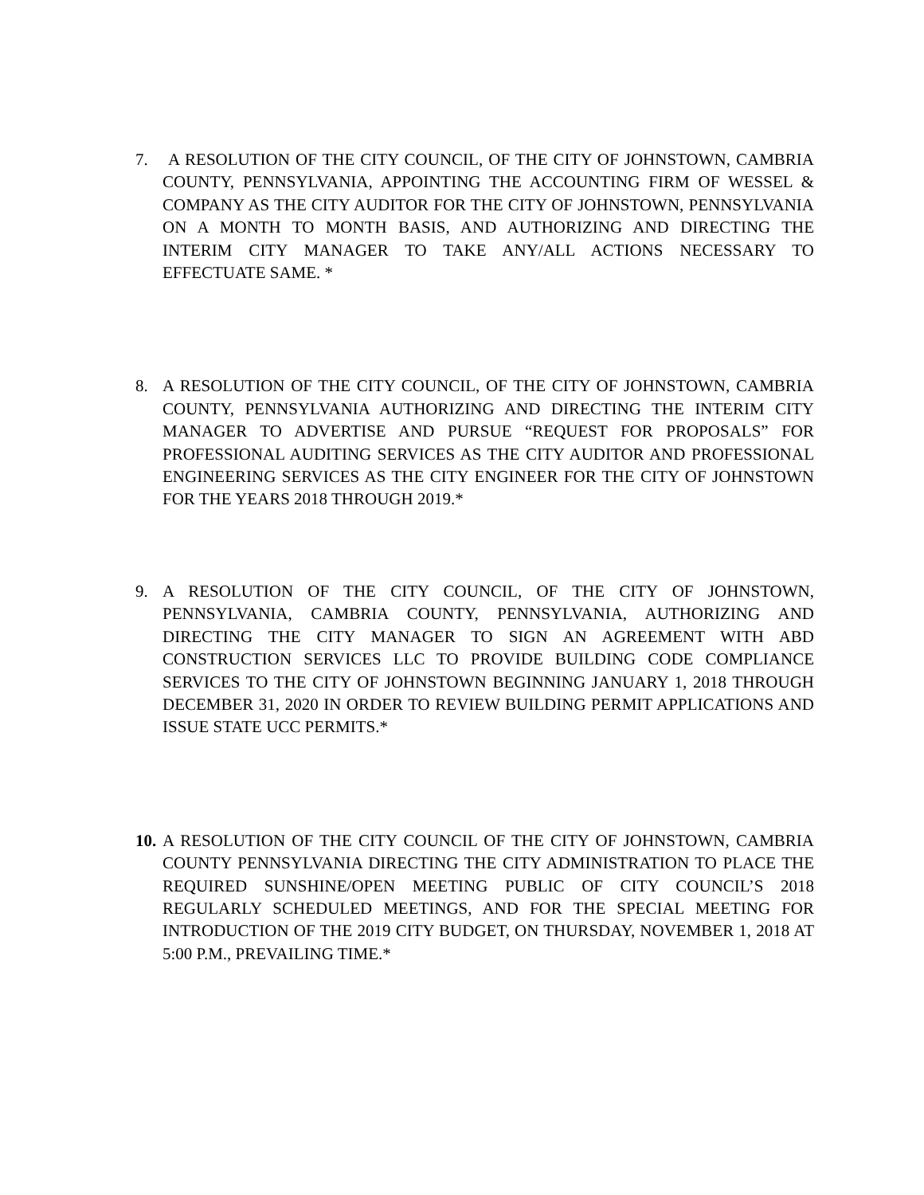7. A RESOLUTION OF THE CITY COUNCIL, OF THE CITY OF JOHNSTOWN, CAMBRIA COUNTY, PENNSYLVANIA, APPOINTING THE ACCOUNTING FIRM OF WESSEL & COMPANY AS THE CITY AUDITOR FOR THE CITY OF JOHNSTOWN, PENNSYLVANIA ON A MONTH TO MONTH BASIS, AND AUTHORIZING AND DIRECTING THE INTERIM CITY MANAGER TO TAKE ANY/ALL ACTIONS NECESSARY TO EFFECTUATE SAME. *
8. A RESOLUTION OF THE CITY COUNCIL, OF THE CITY OF JOHNSTOWN, CAMBRIA COUNTY, PENNSYLVANIA AUTHORIZING AND DIRECTING THE INTERIM CITY MANAGER TO ADVERTISE AND PURSUE “REQUEST FOR PROPOSALS” FOR PROFESSIONAL AUDITING SERVICES AS THE CITY AUDITOR AND PROFESSIONAL ENGINEERING SERVICES AS THE CITY ENGINEER FOR THE CITY OF JOHNSTOWN FOR THE YEARS 2018 THROUGH 2019.*
9. A RESOLUTION OF THE CITY COUNCIL, OF THE CITY OF JOHNSTOWN, PENNSYLVANIA, CAMBRIA COUNTY, PENNSYLVANIA, AUTHORIZING AND DIRECTING THE CITY MANAGER TO SIGN AN AGREEMENT WITH ABD CONSTRUCTION SERVICES LLC TO PROVIDE BUILDING CODE COMPLIANCE SERVICES TO THE CITY OF JOHNSTOWN BEGINNING JANUARY 1, 2018 THROUGH DECEMBER 31, 2020 IN ORDER TO REVIEW BUILDING PERMIT APPLICATIONS AND ISSUE STATE UCC PERMITS.*
10.
A RESOLUTION OF THE CITY COUNCIL OF THE CITY OF JOHNSTOWN, CAMBRIA COUNTY PENNSYLVANIA DIRECTING THE CITY ADMINISTRATION TO PLACE THE REQUIRED SUNSHINE/OPEN MEETING PUBLIC OF CITY COUNCIL’S 2018 REGULARLY SCHEDULED MEETINGS, AND FOR THE SPECIAL MEETING FOR INTRODUCTION OF THE 2019 CITY BUDGET, ON THURSDAY, NOVEMBER 1, 2018 AT 5:00 P.M., PREVAILING TIME.*